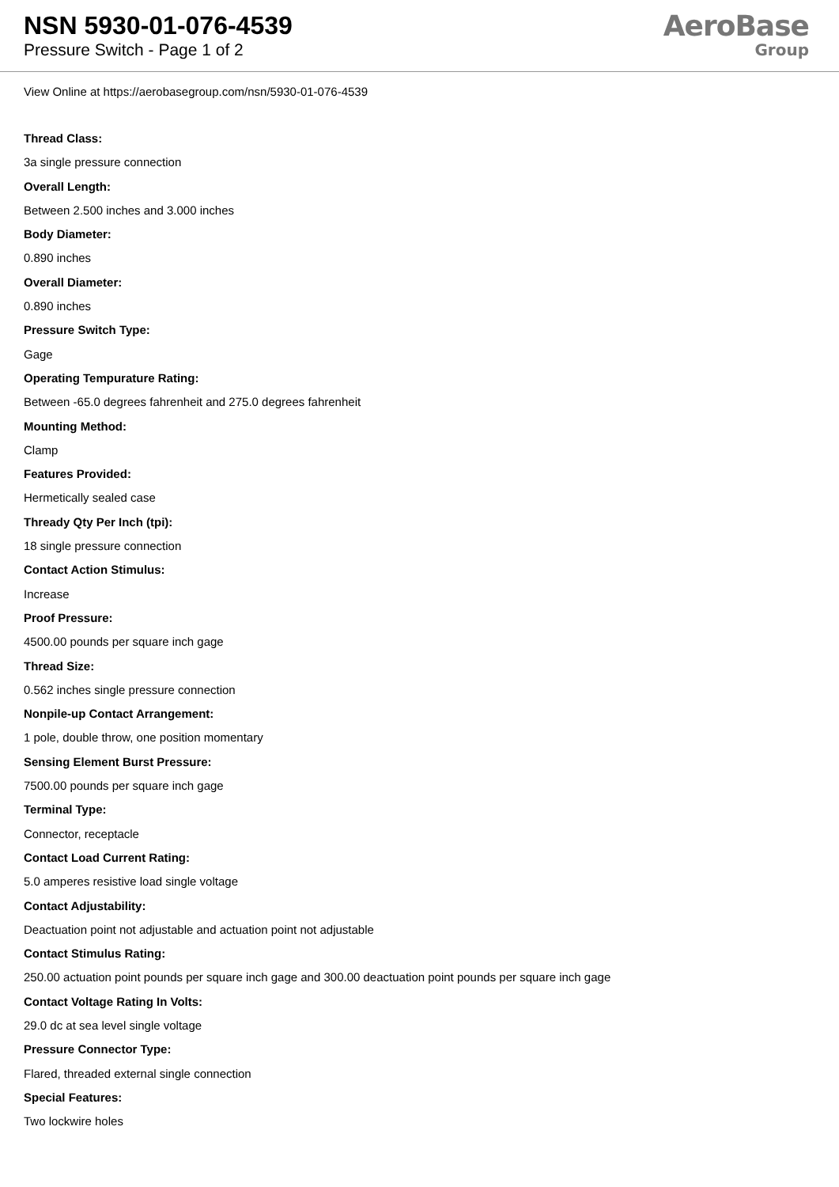NSN 5930-01-076-4539
Pressure Switch - Page 1 of 2
AeroBase
Group
View Online at https://aerobasegroup.com/nsn/5930-01-076-4539
Thread Class:
3a single pressure connection
Overall Length:
Between 2.500 inches and 3.000 inches
Body Diameter:
0.890 inches
Overall Diameter:
0.890 inches
Pressure Switch Type:
Gage
Operating Tempurature Rating:
Between -65.0 degrees fahrenheit and 275.0 degrees fahrenheit
Mounting Method:
Clamp
Features Provided:
Hermetically sealed case
Thready Qty Per Inch (tpi):
18 single pressure connection
Contact Action Stimulus:
Increase
Proof Pressure:
4500.00 pounds per square inch gage
Thread Size:
0.562 inches single pressure connection
Nonpile-up Contact Arrangement:
1 pole, double throw, one position momentary
Sensing Element Burst Pressure:
7500.00 pounds per square inch gage
Terminal Type:
Connector, receptacle
Contact Load Current Rating:
5.0 amperes resistive load single voltage
Contact Adjustability:
Deactuation point not adjustable and actuation point not adjustable
Contact Stimulus Rating:
250.00 actuation point pounds per square inch gage and 300.00 deactuation point pounds per square inch gage
Contact Voltage Rating In Volts:
29.0 dc at sea level single voltage
Pressure Connector Type:
Flared, threaded external single connection
Special Features:
Two lockwire holes